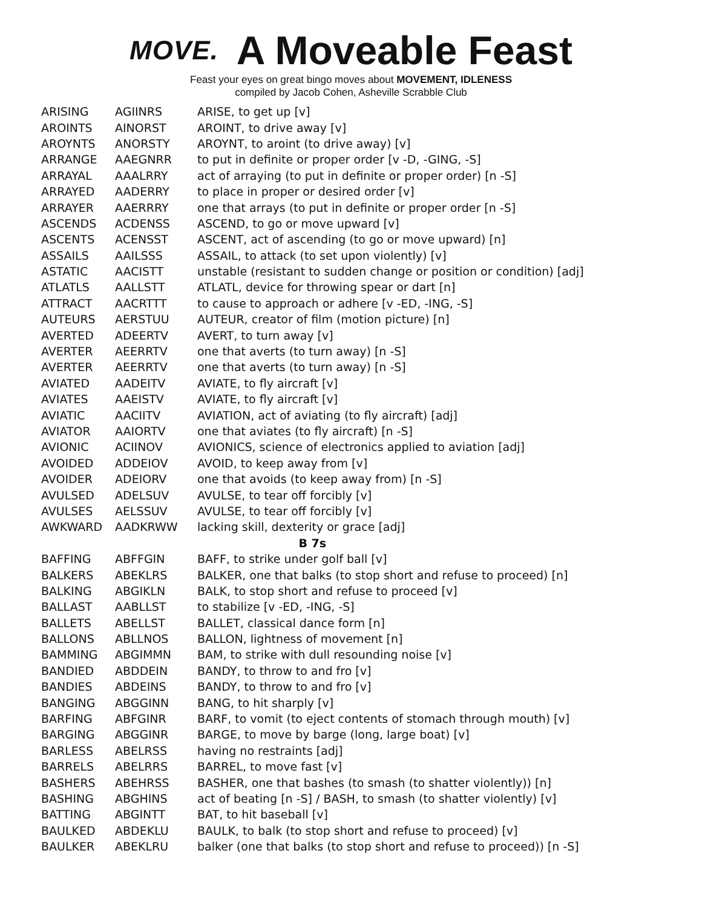MOVE. A Moveable Feast
Feast your eyes on great bingo moves about MOVEMENT, IDLENESS
compiled by Jacob Cohen, Asheville Scrabble Club
| ARISING | AGIINRS | ARISE, to get up [v] |
| AROINTS | AINORST | AROINT, to drive away [v] |
| AROYNTS | ANORSTY | AROYNT, to aroint (to drive away) [v] |
| ARRANGE | AAEGNRR | to put in definite or proper order [v -D, -GING, -S] |
| ARRAYAL | AAALRRY | act of arraying (to put in definite or proper order) [n -S] |
| ARRAYED | AADERRY | to place in proper or desired order [v] |
| ARRAYER | AAERRRY | one that arrays (to put in definite or proper order [n -S] |
| ASCENDS | ACDENSS | ASCEND, to go or move upward [v] |
| ASCENTS | ACENSST | ASCENT, act of ascending (to go or move upward) [n] |
| ASSAILS | AAILSSS | ASSAIL, to attack (to set upon violently) [v] |
| ASTATIC | AACISTT | unstable (resistant to sudden change or position or condition) [adj] |
| ATLATLS | AALLSTT | ATLATL, device for throwing spear or dart [n] |
| ATTRACT | AACRTTT | to cause to approach or adhere [v -ED, -ING, -S] |
| AUTEURS | AERSTUU | AUTEUR, creator of film (motion picture) [n] |
| AVERTED | ADEERTV | AVERT, to turn away [v] |
| AVERTER | AEERRTV | one that averts (to turn away) [n -S] |
| AVERTER | AEERRTV | one that averts (to turn away) [n -S] |
| AVIATED | AADEITV | AVIATE, to fly aircraft [v] |
| AVIATES | AAEISTV | AVIATE, to fly aircraft [v] |
| AVIATIC | AACIITV | AVIATION, act of aviating (to fly aircraft) [adj] |
| AVIATOR | AAIORTV | one that aviates (to fly aircraft) [n -S] |
| AVIONIC | ACIINOV | AVIONICS, science of electronics applied to aviation [adj] |
| AVOIDED | ADDEIOV | AVOID, to keep away from [v] |
| AVOIDER | ADEIORV | one that avoids (to keep away from) [n -S] |
| AVULSED | ADELSUV | AVULSE, to tear off forcibly [v] |
| AVULSES | AELSSUV | AVULSE, to tear off forcibly [v] |
| AWKWARD | AADKRWW | lacking skill, dexterity or grace [adj] |
| B 7s | | |
| BAFFING | ABFFGIN | BAFF, to strike under golf ball [v] |
| BALKERS | ABEKLRS | BALKER, one that balks (to stop short and refuse to proceed) [n] |
| BALKING | ABGIKLN | BALK, to stop short and refuse to proceed [v] |
| BALLAST | AABLLST | to stabilize [v -ED, -ING, -S] |
| BALLETS | ABELLST | BALLET, classical dance form [n] |
| BALLONS | ABLLNOS | BALLON, lightness of movement [n] |
| BAMMING | ABGIMMN | BAM, to strike with dull resounding noise [v] |
| BANDIED | ABDDEIN | BANDY, to throw to and fro [v] |
| BANDIES | ABDEINS | BANDY, to throw to and fro [v] |
| BANGING | ABGGINN | BANG, to hit sharply [v] |
| BARFING | ABFGINR | BARF, to vomit (to eject contents of stomach through mouth) [v] |
| BARGING | ABGGINR | BARGE, to move by barge (long, large boat) [v] |
| BARLESS | ABELRSS | having no restraints [adj] |
| BARRELS | ABELRRS | BARREL, to move fast [v] |
| BASHERS | ABEHRSS | BASHER, one that bashes (to smash (to shatter violently)) [n] |
| BASHING | ABGHINS | act of beating [n -S] / BASH, to smash (to shatter violently) [v] |
| BATTING | ABGINTT | BAT, to hit baseball [v] |
| BAULKED | ABDEKLU | BAULK, to balk (to stop short and refuse to proceed) [v] |
| BAULKER | ABEKLRU | balker (one that balks (to stop short and refuse to proceed)) [n -S] |